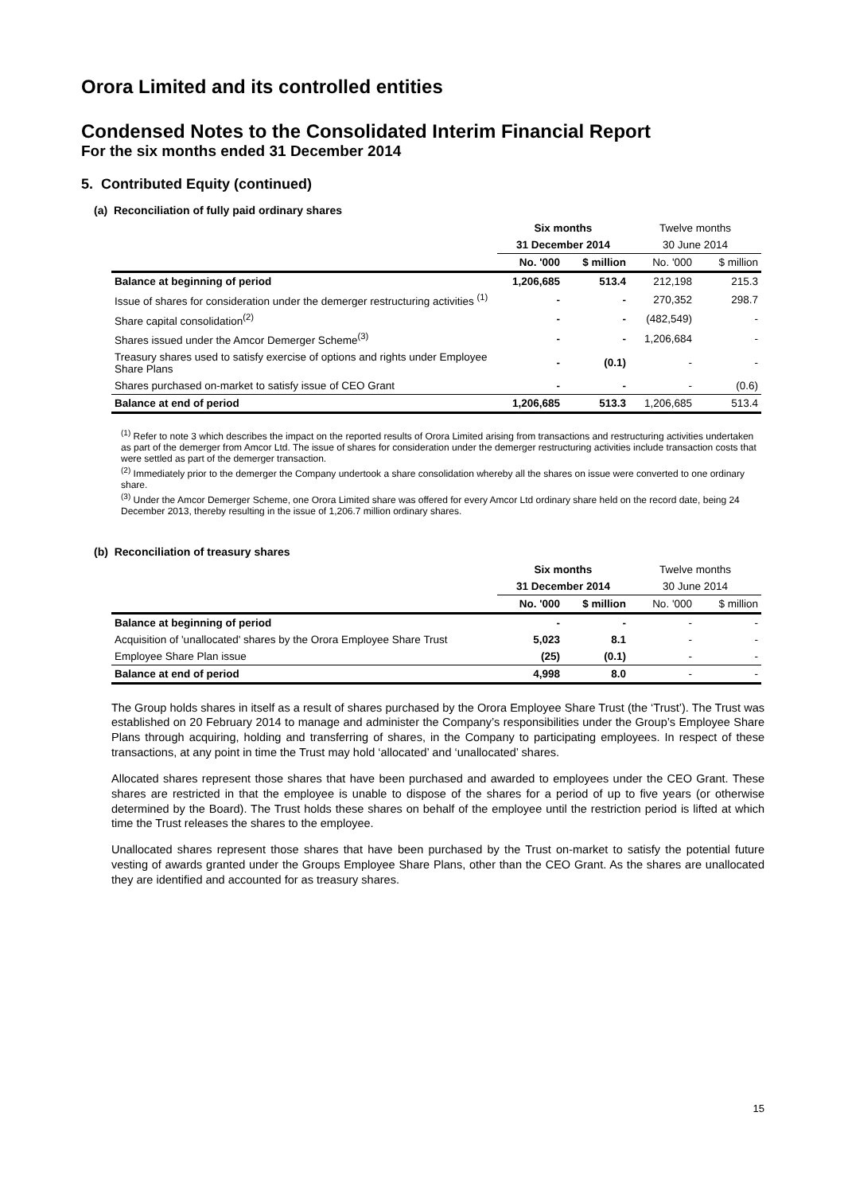Orora Limited and its controlled entities
Condensed Notes to the Consolidated Interim Financial Report
For the six months ended 31 December 2014
5. Contributed Equity (continued)
(a) Reconciliation of fully paid ordinary shares
| | Six months | | Twelve months | |
| | 31 December 2014 | | 30 June 2014 | |
| | No. '000 | $ million | No. '000 | $ million |
| Balance at beginning of period | 1,206,685 | 513.4 | 212,198 | 215.3 |
| Issue of shares for consideration under the demerger restructuring activities <sup>(1)</sup> | - | - | 270,352 | 298.7 |
| Share capital consolidation<sup>(2)</sup> | - | - | (482,549) | - |
| Shares issued under the Amcor Demerger Scheme<sup>(3)</sup> | - | - | 1,206,684 | - |
| Treasury shares used to satisfy exercise of options and rights under Employee Share Plans | - | (0.1) | - | - |
| Shares purchased on-market to satisfy issue of CEO Grant | - | - | - | (0.6) |
| Balance at end of period | 1,206,685 | 513.3 | 1,206,685 | 513.4 |
<sup>(1)</sup> Refer to note 3 which describes the impact on the reported results of Orora Limited arising from transactions and restructuring activities undertaken as part of the demerger from Amcor Ltd. The issue of shares for consideration under the demerger restructuring activities include transaction costs that were settled as part of the demerger transaction.
<sup>(2)</sup> Immediately prior to the demerger the Company undertook a share consolidation whereby all the shares on issue were converted to one ordinary share.
<sup>(3)</sup> Under the Amcor Demerger Scheme, one Orora Limited share was offered for every Amcor Ltd ordinary share held on the record date, being 24 December 2013, thereby resulting in the issue of 1,206.7 million ordinary shares.
(b) Reconciliation of treasury shares
| | Six months | | Twelve months | |
| | 31 December 2014 | | 30 June 2014 | |
| | No. '000 | $ million | No. '000 | $ million |
| Balance at beginning of period | - | - | - | - |
| Acquisition of 'unallocated' shares by the Orora Employee Share Trust | 5,023 | 8.1 | - | - |
| Employee Share Plan issue | (25) | (0.1) | - | - |
| Balance at end of period | 4,998 | 8.0 | - | - |
The Group holds shares in itself as a result of shares purchased by the Orora Employee Share Trust (the ‘Trust’). The Trust was established on 20 February 2014 to manage and administer the Company’s responsibilities under the Group’s Employee Share Plans through acquiring, holding and transferring of shares, in the Company to participating employees. In respect of these transactions, at any point in time the Trust may hold ‘allocated’ and ‘unallocated’ shares.
Allocated shares represent those shares that have been purchased and awarded to employees under the CEO Grant. These shares are restricted in that the employee is unable to dispose of the shares for a period of up to five years (or otherwise determined by the Board). The Trust holds these shares on behalf of the employee until the restriction period is lifted at which time the Trust releases the shares to the employee.
Unallocated shares represent those shares that have been purchased by the Trust on-market to satisfy the potential future vesting of awards granted under the Groups Employee Share Plans, other than the CEO Grant. As the shares are unallocated they are identified and accounted for as treasury shares.
15